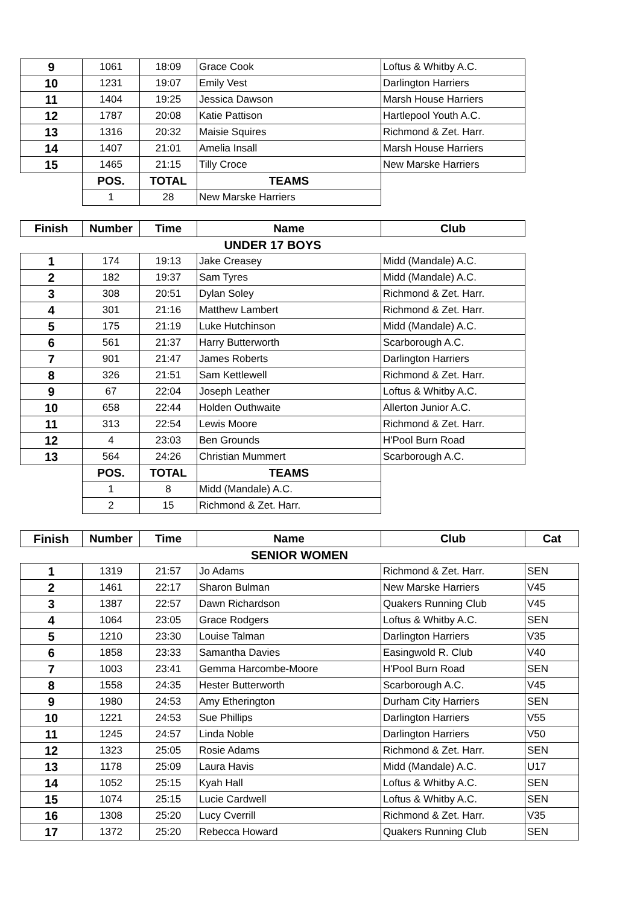| 9 | 1061 | 18:09 | Grace Cook | Loftus & Whitby A.C. |
| 10 | 1231 | 19:07 | Emily Vest | Darlington Harriers |
| 11 | 1404 | 19:25 | Jessica Dawson | Marsh House Harriers |
| 12 | 1787 | 20:08 | Katie Pattison | Hartlepool Youth A.C. |
| 13 | 1316 | 20:32 | Maisie Squires | Richmond & Zet. Harr. |
| 14 | 1407 | 21:01 | Amelia Insall | Marsh House Harriers |
| 15 | 1465 | 21:15 | Tilly Croce | New Marske Harriers |
| | POS. | TOTAL | TEAMS | |
| | 1 | 28 | New Marske Harriers | |
| Finish | Number | Time | Name | Club |
| UNDER 17 BOYS | | | | |
| 1 | 174 | 19:13 | Jake Creasey | Midd (Mandale) A.C. |
| 2 | 182 | 19:37 | Sam Tyres | Midd (Mandale) A.C. |
| 3 | 308 | 20:51 | Dylan Soley | Richmond & Zet. Harr. |
| 4 | 301 | 21:16 | Matthew Lambert | Richmond & Zet. Harr. |
| 5 | 175 | 21:19 | Luke Hutchinson | Midd (Mandale) A.C. |
| 6 | 561 | 21:37 | Harry Butterworth | Scarborough A.C. |
| 7 | 901 | 21:47 | James Roberts | Darlington Harriers |
| 8 | 326 | 21:51 | Sam Kettlewell | Richmond & Zet. Harr. |
| 9 | 67 | 22:04 | Joseph Leather | Loftus & Whitby A.C. |
| 10 | 658 | 22:44 | Holden Outhwaite | Allerton Junior A.C. |
| 11 | 313 | 22:54 | Lewis Moore | Richmond & Zet. Harr. |
| 12 | 4 | 23:03 | Ben Grounds | H'Pool Burn Road |
| 13 | 564 | 24:26 | Christian Mummert | Scarborough A.C. |
| | POS. | TOTAL | TEAMS | |
| | 1 | 8 | Midd (Mandale) A.C. | |
| | 2 | 15 | Richmond & Zet. Harr. | |
| Finish | Number | Time | Name | Club | Cat |
| --- | --- | --- | --- | --- | --- |
| SENIOR WOMEN | | | | | |
| 1 | 1319 | 21:57 | Jo Adams | Richmond & Zet. Harr. | SEN |
| 2 | 1461 | 22:17 | Sharon Bulman | New Marske Harriers | V45 |
| 3 | 1387 | 22:57 | Dawn Richardson | Quakers Running Club | V45 |
| 4 | 1064 | 23:05 | Grace Rodgers | Loftus & Whitby A.C. | SEN |
| 5 | 1210 | 23:30 | Louise Talman | Darlington Harriers | V35 |
| 6 | 1858 | 23:33 | Samantha Davies | Easingwold R. Club | V40 |
| 7 | 1003 | 23:41 | Gemma Harcombe-Moore | H'Pool Burn Road | SEN |
| 8 | 1558 | 24:35 | Hester Butterworth | Scarborough A.C. | V45 |
| 9 | 1980 | 24:53 | Amy Etherington | Durham City Harriers | SEN |
| 10 | 1221 | 24:53 | Sue Phillips | Darlington Harriers | V55 |
| 11 | 1245 | 24:57 | Linda Noble | Darlington Harriers | V50 |
| 12 | 1323 | 25:05 | Rosie Adams | Richmond & Zet. Harr. | SEN |
| 13 | 1178 | 25:09 | Laura Havis | Midd (Mandale) A.C. | U17 |
| 14 | 1052 | 25:15 | Kyah Hall | Loftus & Whitby A.C. | SEN |
| 15 | 1074 | 25:15 | Lucie Cardwell | Loftus & Whitby A.C. | SEN |
| 16 | 1308 | 25:20 | Lucy Cverrill | Richmond & Zet. Harr. | V35 |
| 17 | 1372 | 25:20 | Rebecca Howard | Quakers Running Club | SEN |